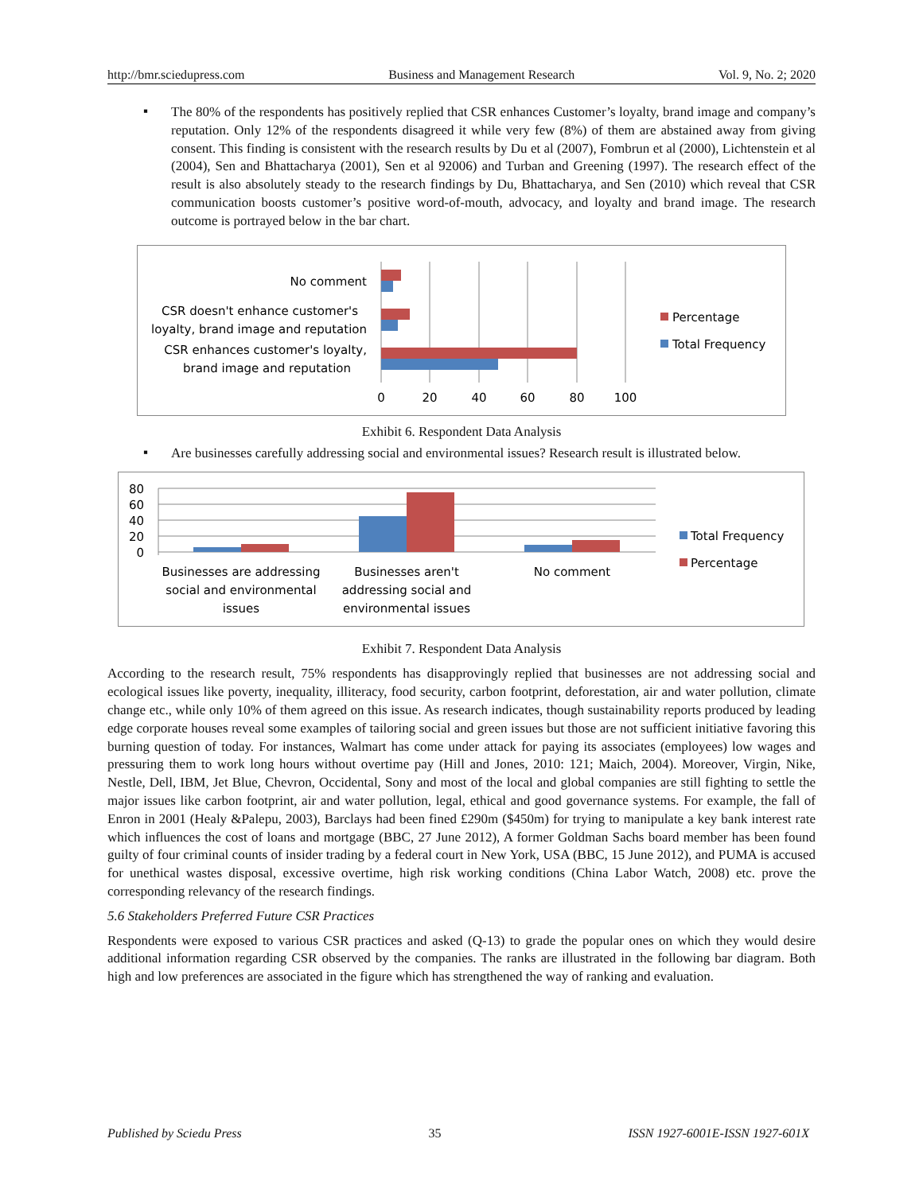http://bmr.sciedupress.com Business and Management Research Vol. 9, No. 2; 2020
▪
The 80% of the respondents has positively replied that CSR enhances Customer’s loyalty, brand image and company’s reputation. Only 12% of the respondents disagreed it while very few (8%) of them are abstained away from giving consent. This finding is consistent with the research results by Du et al (2007), Fombrun et al (2000), Lichtenstein et al (2004), Sen and Bhattacharya (2001), Sen et al 92006) and Turban and Greening (1997). The research effect of the result is also absolutely steady to the research findings by Du, Bhattacharya, and Sen (2010) which reveal that CSR communication boosts customer’s positive word-of-mouth, advocacy, and loyalty and brand image. The research outcome is portrayed below in the bar chart.
No comment
CSR doesn't enhance customer's
loyalty, brand image and reputation
CSR enhances customer's loyalty,
brand image and reputation
0
20
40
60
80
100
Percentage
Total Frequency
Exhibit 6. Respondent Data Analysis
▪
Are businesses carefully addressing social and environmental issues? Research result is illustrated below.
80
60
40
20
0
Businesses are addressing
social and environmental
issues
Businesses aren't
addressing social and
environmental issues
No comment
Total Frequency
Percentage
Exhibit 7. Respondent Data Analysis
According to the research result, 75% respondents has disapprovingly replied that businesses are not addressing social and ecological issues like poverty, inequality, illiteracy, food security, carbon footprint, deforestation, air and water pollution, climate change etc., while only 10% of them agreed on this issue. As research indicates, though sustainability reports produced by leading edge corporate houses reveal some examples of tailoring social and green issues but those are not sufficient initiative favoring this burning question of today. For instances, Walmart has come under attack for paying its associates (employees) low wages and pressuring them to work long hours without overtime pay (Hill and Jones, 2010: 121; Maich, 2004). Moreover, Virgin, Nike, Nestle, Dell, IBM, Jet Blue, Chevron, Occidental, Sony and most of the local and global companies are still fighting to settle the major issues like carbon footprint, air and water pollution, legal, ethical and good governance systems. For example, the fall of Enron in 2001 (Healy &Palepu, 2003), Barclays had been fined £290m ($450m) for trying to manipulate a key bank interest rate which influences the cost of loans and mortgage (BBC, 27 June 2012), A former Goldman Sachs board member has been found guilty of four criminal counts of insider trading by a federal court in New York, USA (BBC, 15 June 2012), and PUMA is accused for unethical wastes disposal, excessive overtime, high risk working conditions (China Labor Watch, 2008) etc. prove the corresponding relevancy of the research findings.
5.6 Stakeholders Preferred Future CSR Practices
Respondents were exposed to various CSR practices and asked (Q-13) to grade the popular ones on which they would desire additional information regarding CSR observed by the companies. The ranks are illustrated in the following bar diagram. Both high and low preferences are associated in the figure which has strengthened the way of ranking and evaluation.
Published by Sciedu Press 35 ISSN 1927-6001E-ISSN 1927-601X